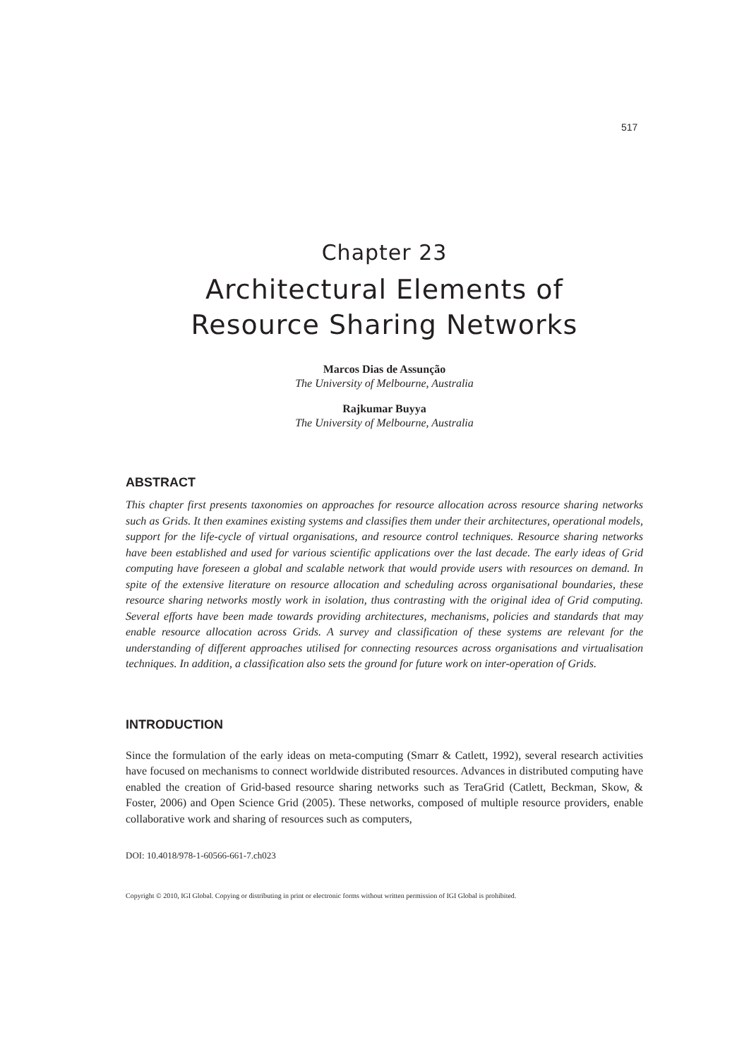517
Chapter 23
Architectural Elements of
Resource Sharing Networks
Marcos Dias de Assunção
The University of Melbourne, Australia
Rajkumar Buyya
The University of Melbourne, Australia
ABSTRACT
This chapter first presents taxonomies on approaches for resource allocation across resource sharing networks such as Grids. It then examines existing systems and classifies them under their architectures, operational models, support for the life-cycle of virtual organisations, and resource control techniques. Resource sharing networks have been established and used for various scientific applications over the last decade. The early ideas of Grid computing have foreseen a global and scalable network that would provide users with resources on demand. In spite of the extensive literature on resource allocation and scheduling across organisational boundaries, these resource sharing networks mostly work in isolation, thus contrasting with the original idea of Grid computing. Several efforts have been made towards providing architectures, mechanisms, policies and standards that may enable resource allocation across Grids. A survey and classification of these systems are relevant for the understanding of different approaches utilised for connecting resources across organisations and virtualisation techniques. In addition, a classification also sets the ground for future work on inter-operation of Grids.
INTRODUCTION
Since the formulation of the early ideas on meta-computing (Smarr & Catlett, 1992), several research activities have focused on mechanisms to connect worldwide distributed resources. Advances in distributed computing have enabled the creation of Grid-based resource sharing networks such as TeraGrid (Catlett, Beckman, Skow, & Foster, 2006) and Open Science Grid (2005). These networks, composed of multiple resource providers, enable collaborative work and sharing of resources such as computers,
DOI: 10.4018/978-1-60566-661-7.ch023
Copyright © 2010, IGI Global. Copying or distributing in print or electronic forms without written permission of IGI Global is prohibited.